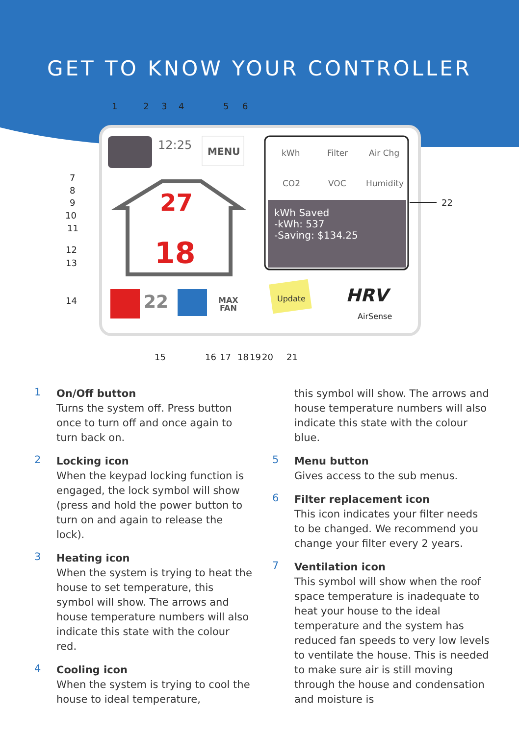GET TO KNOW YOUR CONTROLLER
MENU
12:25
27
18
kWh Saved
-kWh: 537
-Saving: $134.25
kWh
Filter
Air Chg
CO2
VOC
Humidity
22
MAX
FAN
Update
HRV
AirSense
1 2 3 4 5 6
7
8
9
10
11
12
13
14
22
15 16 17 18 19 20 21
1
On/Off button
Turns the system off. Press button once to turn off and once again to turn back on.
2
Locking icon
When the keypad locking function is engaged, the lock symbol will show (press and hold the power button to turn on and again to release the lock).
3
Heating icon
When the system is trying to heat the house to set temperature, this symbol will show. The arrows and house temperature numbers will also indicate this state with the colour red.
4
Cooling icon
When the system is trying to cool the house to ideal temperature,
this symbol will show. The arrows and house temperature numbers will also indicate this state with the colour blue.
5
Menu button
Gives access to the sub menus.
6
Filter replacement icon
This icon indicates your filter needs to be changed. We recommend you change your filter every 2 years.
7
Ventilation icon
This symbol will show when the roof space temperature is inadequate to heat your house to the ideal temperature and the system has reduced fan speeds to very low levels to ventilate the house. This is needed to make sure air is still moving through the house and condensation and moisture is